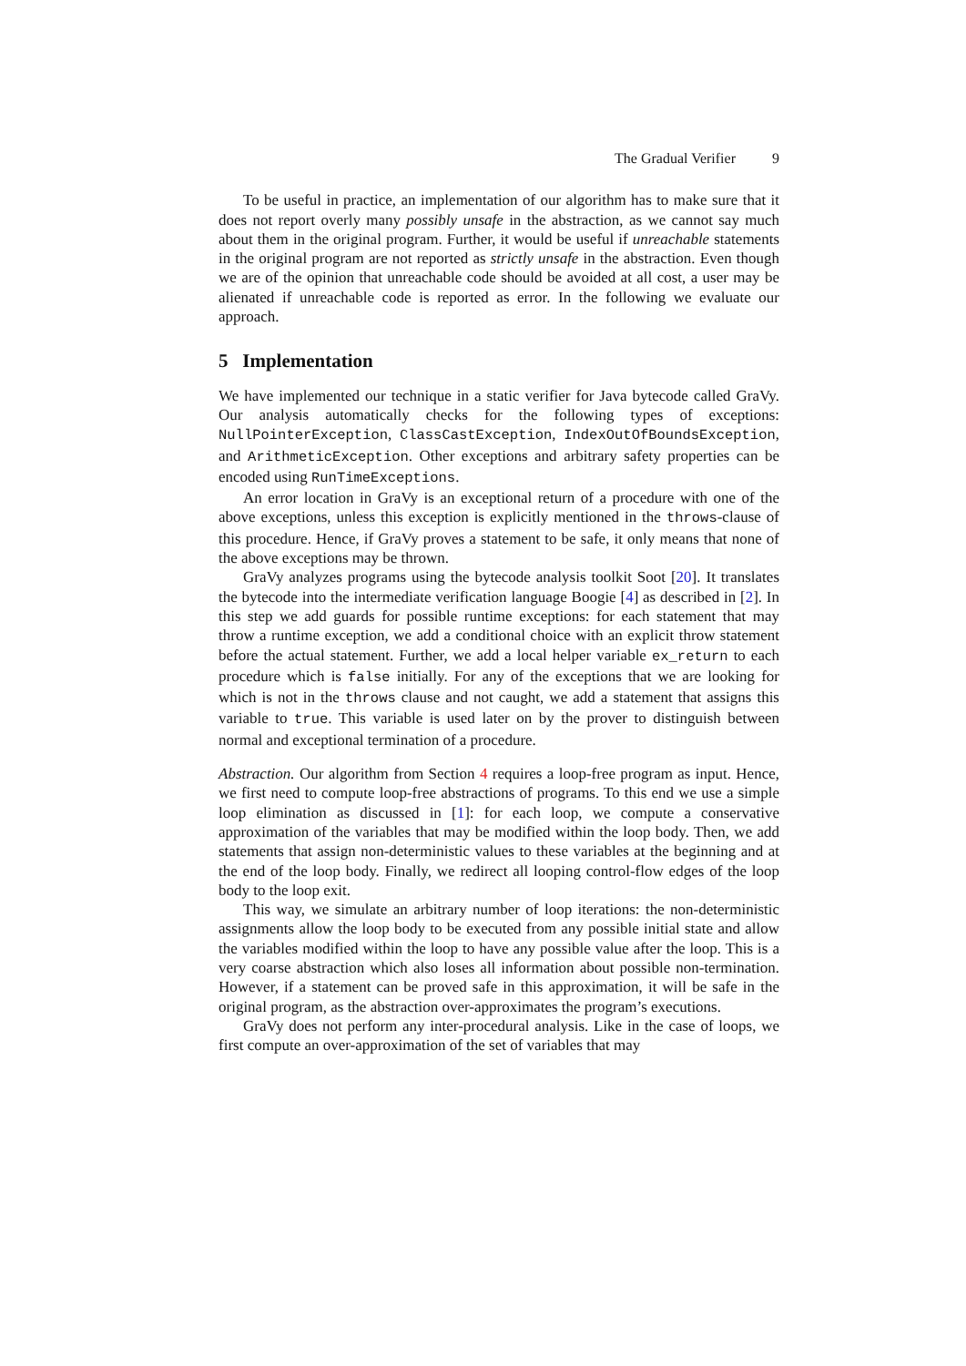The Gradual Verifier 9
To be useful in practice, an implementation of our algorithm has to make sure that it does not report overly many possibly unsafe in the abstraction, as we cannot say much about them in the original program. Further, it would be useful if unreachable statements in the original program are not reported as strictly unsafe in the abstraction. Even though we are of the opinion that unreachable code should be avoided at all cost, a user may be alienated if unreachable code is reported as error. In the following we evaluate our approach.
5 Implementation
We have implemented our technique in a static verifier for Java bytecode called GraVy. Our analysis automatically checks for the following types of exceptions: NullPointerException, ClassCastException, IndexOutOfBoundsException, and ArithmeticException. Other exceptions and arbitrary safety properties can be encoded using RunTimeExceptions.
An error location in GraVy is an exceptional return of a procedure with one of the above exceptions, unless this exception is explicitly mentioned in the throws-clause of this procedure. Hence, if GraVy proves a statement to be safe, it only means that none of the above exceptions may be thrown.
GraVy analyzes programs using the bytecode analysis toolkit Soot [20]. It translates the bytecode into the intermediate verification language Boogie [4] as described in [2]. In this step we add guards for possible runtime exceptions: for each statement that may throw a runtime exception, we add a conditional choice with an explicit throw statement before the actual statement. Further, we add a local helper variable ex_return to each procedure which is false initially. For any of the exceptions that we are looking for which is not in the throws clause and not caught, we add a statement that assigns this variable to true. This variable is used later on by the prover to distinguish between normal and exceptional termination of a procedure.
Abstraction. Our algorithm from Section 4 requires a loop-free program as input. Hence, we first need to compute loop-free abstractions of programs. To this end we use a simple loop elimination as discussed in [1]: for each loop, we compute a conservative approximation of the variables that may be modified within the loop body. Then, we add statements that assign non-deterministic values to these variables at the beginning and at the end of the loop body. Finally, we redirect all looping control-flow edges of the loop body to the loop exit.
This way, we simulate an arbitrary number of loop iterations: the non-deterministic assignments allow the loop body to be executed from any possible initial state and allow the variables modified within the loop to have any possible value after the loop. This is a very coarse abstraction which also loses all information about possible non-termination. However, if a statement can be proved safe in this approximation, it will be safe in the original program, as the abstraction over-approximates the program’s executions.
GraVy does not perform any inter-procedural analysis. Like in the case of loops, we first compute an over-approximation of the set of variables that may